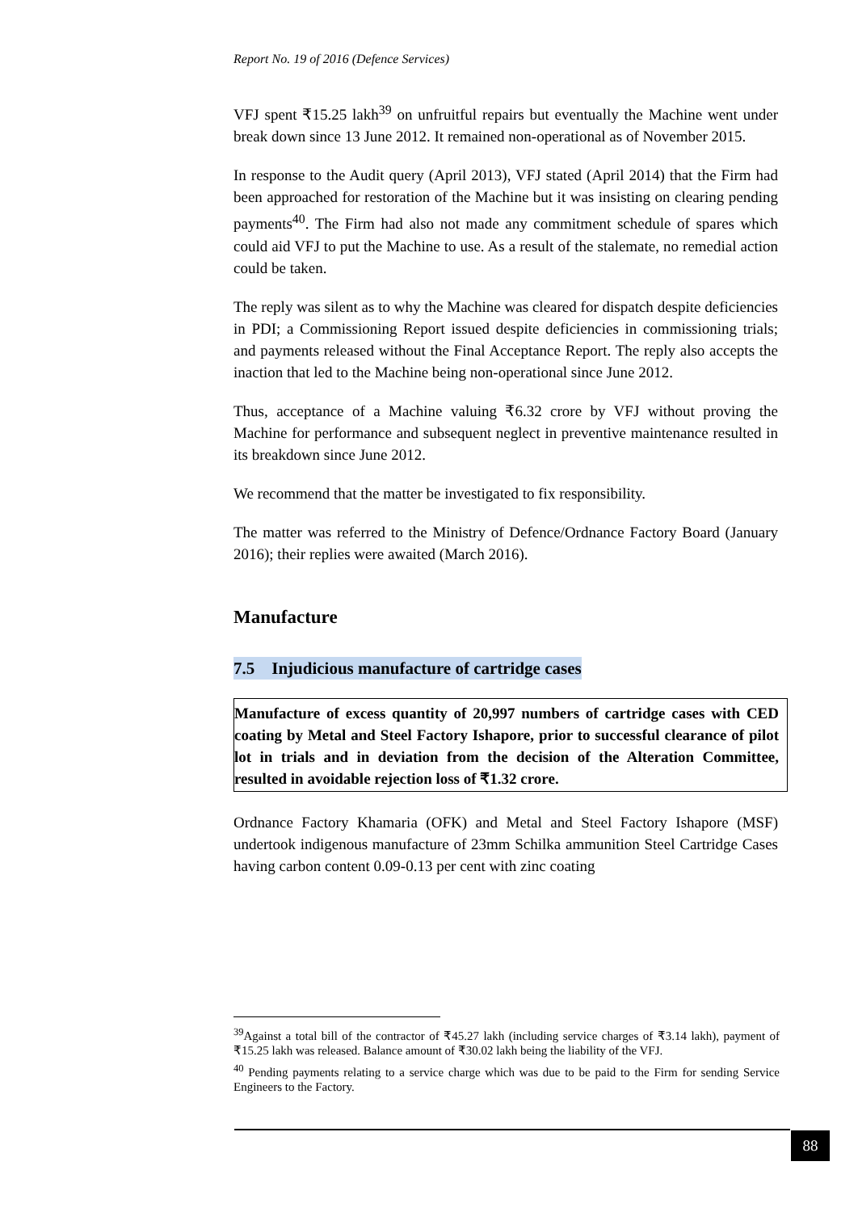Report No. 19 of 2016 (Defence Services)
VFJ spent ₹15.25 lakh<sup>39</sup> on unfruitful repairs but eventually the Machine went under break down since 13 June 2012. It remained non-operational as of November 2015.
In response to the Audit query (April 2013), VFJ stated (April 2014) that the Firm had been approached for restoration of the Machine but it was insisting on clearing pending payments<sup>40</sup>. The Firm had also not made any commitment schedule of spares which could aid VFJ to put the Machine to use. As a result of the stalemate, no remedial action could be taken.
The reply was silent as to why the Machine was cleared for dispatch despite deficiencies in PDI; a Commissioning Report issued despite deficiencies in commissioning trials; and payments released without the Final Acceptance Report. The reply also accepts the inaction that led to the Machine being non-operational since June 2012.
Thus, acceptance of a Machine valuing ₹6.32 crore by VFJ without proving the Machine for performance and subsequent neglect in preventive maintenance resulted in its breakdown since June 2012.
We recommend that the matter be investigated to fix responsibility.
The matter was referred to the Ministry of Defence/Ordnance Factory Board (January 2016); their replies were awaited (March 2016).
Manufacture
7.5 Injudicious manufacture of cartridge cases
Manufacture of excess quantity of 20,997 numbers of cartridge cases with CED coating by Metal and Steel Factory Ishapore, prior to successful clearance of pilot lot in trials and in deviation from the decision of the Alteration Committee, resulted in avoidable rejection loss of ₹1.32 crore.
Ordnance Factory Khamaria (OFK) and Metal and Steel Factory Ishapore (MSF) undertook indigenous manufacture of 23mm Schilka ammunition Steel Cartridge Cases having carbon content 0.09-0.13 per cent with zinc coating
<sup>39</sup> Against a total bill of the contractor of ₹45.27 lakh (including service charges of ₹3.14 lakh), payment of ₹15.25 lakh was released. Balance amount of ₹30.02 lakh being the liability of the VFJ.
<sup>40</sup> Pending payments relating to a service charge which was due to be paid to the Firm for sending Service Engineers to the Factory.
88